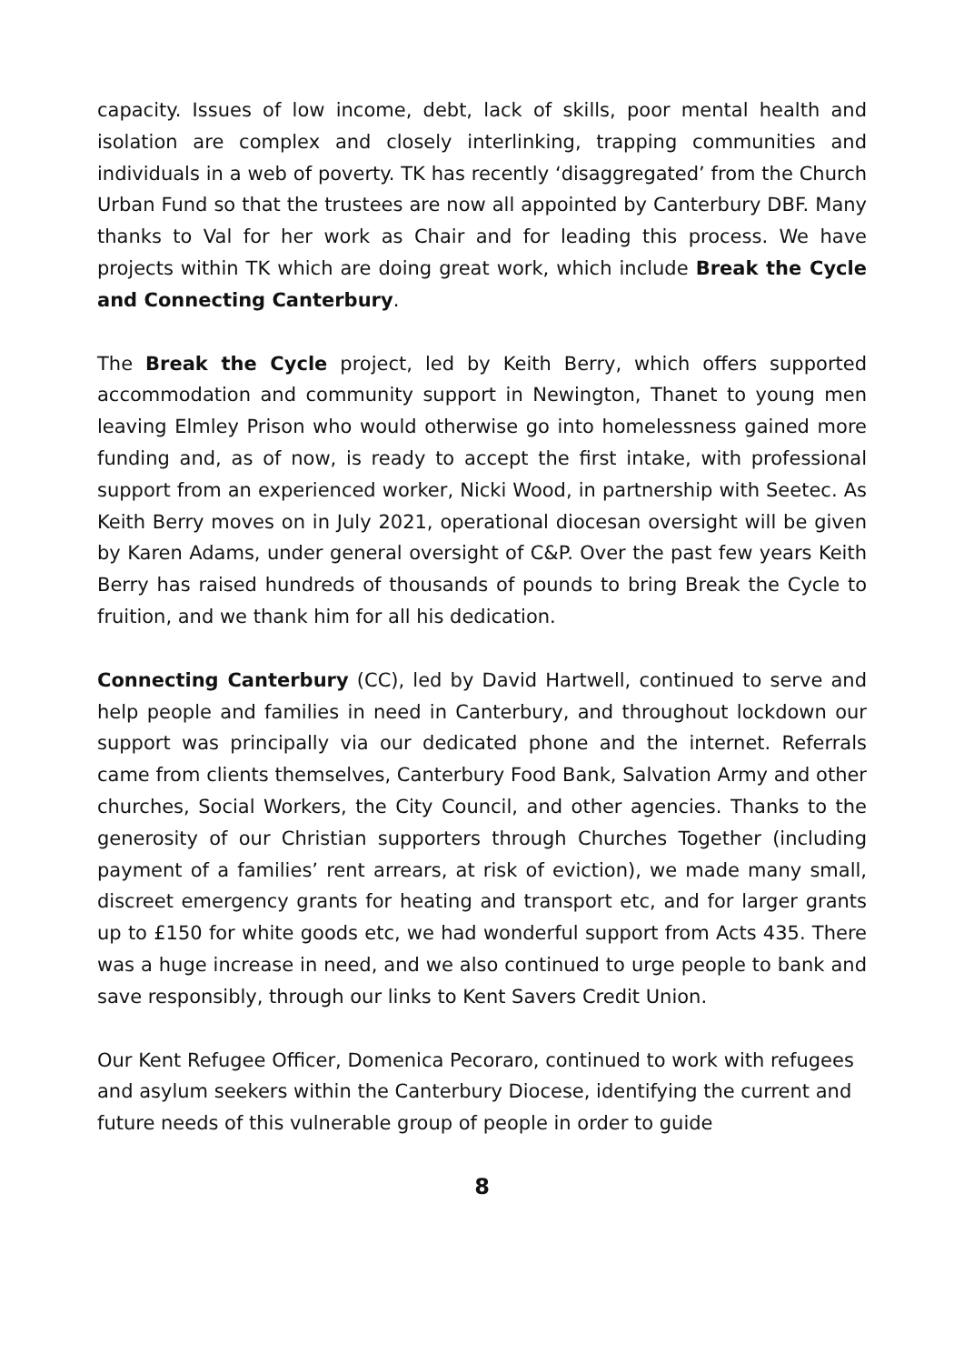capacity. Issues of low income, debt, lack of skills, poor mental health and isolation are complex and closely interlinking, trapping communities and individuals in a web of poverty. TK has recently ‘disaggregated’ from the Church Urban Fund so that the trustees are now all appointed by Canterbury DBF. Many thanks to Val for her work as Chair and for leading this process. We have projects within TK which are doing great work, which include Break the Cycle and Connecting Canterbury.
The Break the Cycle project, led by Keith Berry, which offers supported accommodation and community support in Newington, Thanet to young men leaving Elmley Prison who would otherwise go into homelessness gained more funding and, as of now, is ready to accept the first intake, with professional support from an experienced worker, Nicki Wood, in partnership with Seetec. As Keith Berry moves on in July 2021, operational diocesan oversight will be given by Karen Adams, under general oversight of C&P. Over the past few years Keith Berry has raised hundreds of thousands of pounds to bring Break the Cycle to fruition, and we thank him for all his dedication.
Connecting Canterbury (CC), led by David Hartwell, continued to serve and help people and families in need in Canterbury, and throughout lockdown our support was principally via our dedicated phone and the internet. Referrals came from clients themselves, Canterbury Food Bank, Salvation Army and other churches, Social Workers, the City Council, and other agencies. Thanks to the generosity of our Christian supporters through Churches Together (including payment of a families’ rent arrears, at risk of eviction), we made many small, discreet emergency grants for heating and transport etc, and for larger grants up to £150 for white goods etc, we had wonderful support from Acts 435. There was a huge increase in need, and we also continued to urge people to bank and save responsibly, through our links to Kent Savers Credit Union.
Our Kent Refugee Officer, Domenica Pecoraro, continued to work with refugees and asylum seekers within the Canterbury Diocese, identifying the current and future needs of this vulnerable group of people in order to guide
8